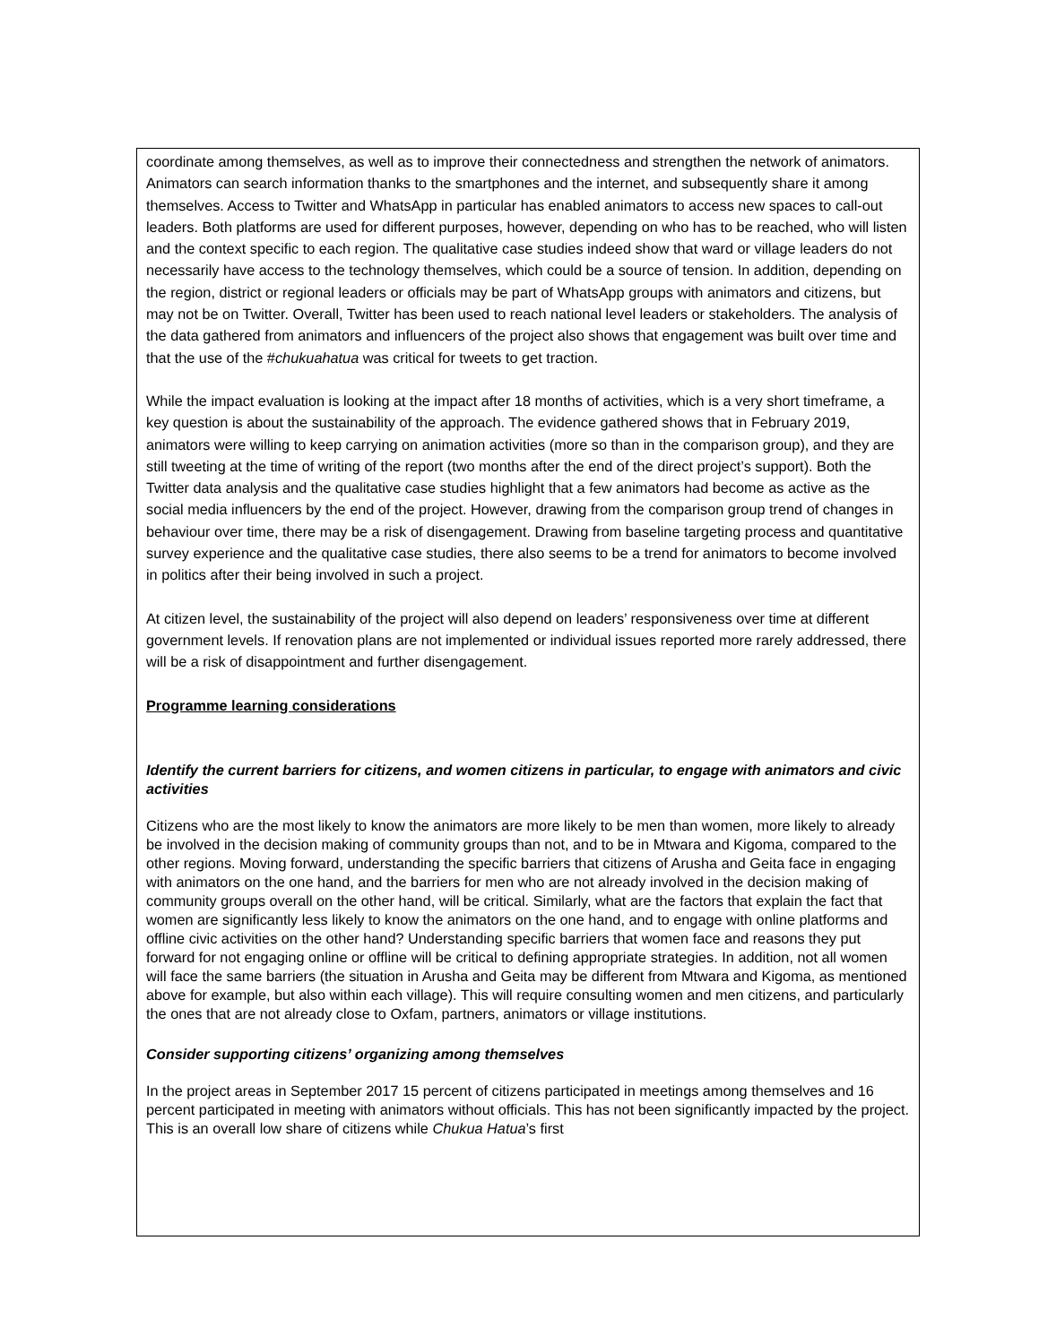coordinate among themselves, as well as to improve their connectedness and strengthen the network of animators. Animators can search information thanks to the smartphones and the internet, and subsequently share it among themselves. Access to Twitter and WhatsApp in particular has enabled animators to access new spaces to call-out leaders. Both platforms are used for different purposes, however, depending on who has to be reached, who will listen and the context specific to each region. The qualitative case studies indeed show that ward or village leaders do not necessarily have access to the technology themselves, which could be a source of tension. In addition, depending on the region, district or regional leaders or officials may be part of WhatsApp groups with animators and citizens, but may not be on Twitter. Overall, Twitter has been used to reach national level leaders or stakeholders. The analysis of the data gathered from animators and influencers of the project also shows that engagement was built over time and that the use of the #chukuahatua was critical for tweets to get traction.
While the impact evaluation is looking at the impact after 18 months of activities, which is a very short timeframe, a key question is about the sustainability of the approach. The evidence gathered shows that in February 2019, animators were willing to keep carrying on animation activities (more so than in the comparison group), and they are still tweeting at the time of writing of the report (two months after the end of the direct project’s support). Both the Twitter data analysis and the qualitative case studies highlight that a few animators had become as active as the social media influencers by the end of the project. However, drawing from the comparison group trend of changes in behaviour over time, there may be a risk of disengagement. Drawing from baseline targeting process and quantitative survey experience and the qualitative case studies, there also seems to be a trend for animators to become involved in politics after their being involved in such a project.
At citizen level, the sustainability of the project will also depend on leaders’ responsiveness over time at different government levels. If renovation plans are not implemented or individual issues reported more rarely addressed, there will be a risk of disappointment and further disengagement.
Programme learning considerations
Identify the current barriers for citizens, and women citizens in particular, to engage with animators and civic activities
Citizens who are the most likely to know the animators are more likely to be men than women, more likely to already be involved in the decision making of community groups than not, and to be in Mtwara and Kigoma, compared to the other regions. Moving forward, understanding the specific barriers that citizens of Arusha and Geita face in engaging with animators on the one hand, and the barriers for men who are not already involved in the decision making of community groups overall on the other hand, will be critical. Similarly, what are the factors that explain the fact that women are significantly less likely to know the animators on the one hand, and to engage with online platforms and offline civic activities on the other hand? Understanding specific barriers that women face and reasons they put forward for not engaging online or offline will be critical to defining appropriate strategies. In addition, not all women will face the same barriers (the situation in Arusha and Geita may be different from Mtwara and Kigoma, as mentioned above for example, but also within each village). This will require consulting women and men citizens, and particularly the ones that are not already close to Oxfam, partners, animators or village institutions.
Consider supporting citizens’ organizing among themselves
In the project areas in September 2017 15 percent of citizens participated in meetings among themselves and 16 percent participated in meeting with animators without officials. This has not been significantly impacted by the project. This is an overall low share of citizens while Chukua Hatua’s first